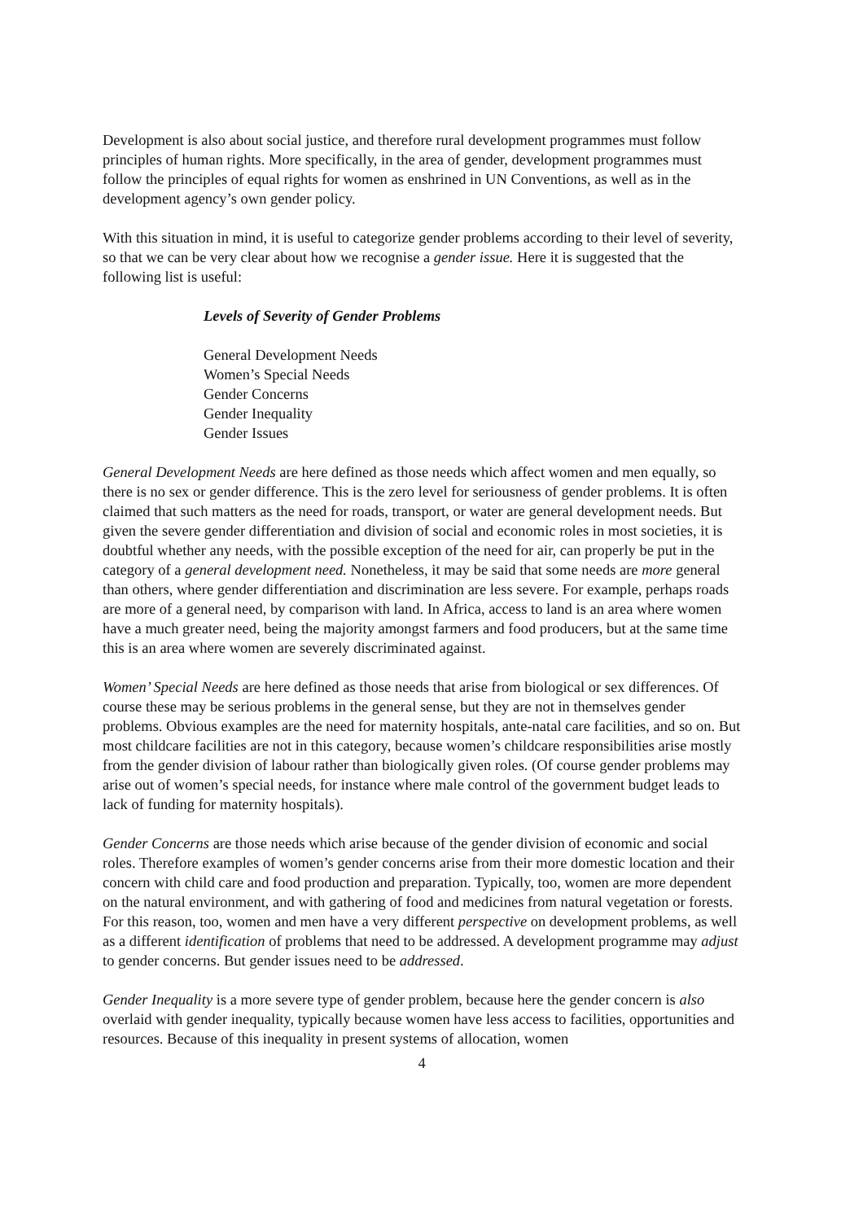Development is also about social justice, and therefore rural development programmes must follow principles of human rights. More specifically, in the area of gender, development programmes must follow the principles of equal rights for women as enshrined in UN Conventions, as well as in the development agency’s own gender policy.
With this situation in mind, it is useful to categorize gender problems according to their level of severity, so that we can be very clear about how we recognise a gender issue. Here it is suggested that the following list is useful:
Levels of Severity of Gender Problems
General Development Needs
Women’s Special Needs
Gender Concerns
Gender Inequality
Gender Issues
General Development Needs are here defined as those needs which affect women and men equally, so there is no sex or gender difference. This is the zero level for seriousness of gender problems. It is often claimed that such matters as the need for roads, transport, or water are general development needs. But given the severe gender differentiation and division of social and economic roles in most societies, it is doubtful whether any needs, with the possible exception of the need for air, can properly be put in the category of a general development need. Nonetheless, it may be said that some needs are more general than others, where gender differentiation and discrimination are less severe. For example, perhaps roads are more of a general need, by comparison with land. In Africa, access to land is an area where women have a much greater need, being the majority amongst farmers and food producers, but at the same time this is an area where women are severely discriminated against.
Women’ Special Needs are here defined as those needs that arise from biological or sex differences. Of course these may be serious problems in the general sense, but they are not in themselves gender problems. Obvious examples are the need for maternity hospitals, ante-natal care facilities, and so on. But most childcare facilities are not in this category, because women’s childcare responsibilities arise mostly from the gender division of labour rather than biologically given roles. (Of course gender problems may arise out of women’s special needs, for instance where male control of the government budget leads to lack of funding for maternity hospitals).
Gender Concerns are those needs which arise because of the gender division of economic and social roles. Therefore examples of women’s gender concerns arise from their more domestic location and their concern with child care and food production and preparation. Typically, too, women are more dependent on the natural environment, and with gathering of food and medicines from natural vegetation or forests. For this reason, too, women and men have a very different perspective on development problems, as well as a different identification of problems that need to be addressed. A development programme may adjust to gender concerns. But gender issues need to be addressed.
Gender Inequality is a more severe type of gender problem, because here the gender concern is also overlaid with gender inequality, typically because women have less access to facilities, opportunities and resources. Because of this inequality in present systems of allocation, women
4